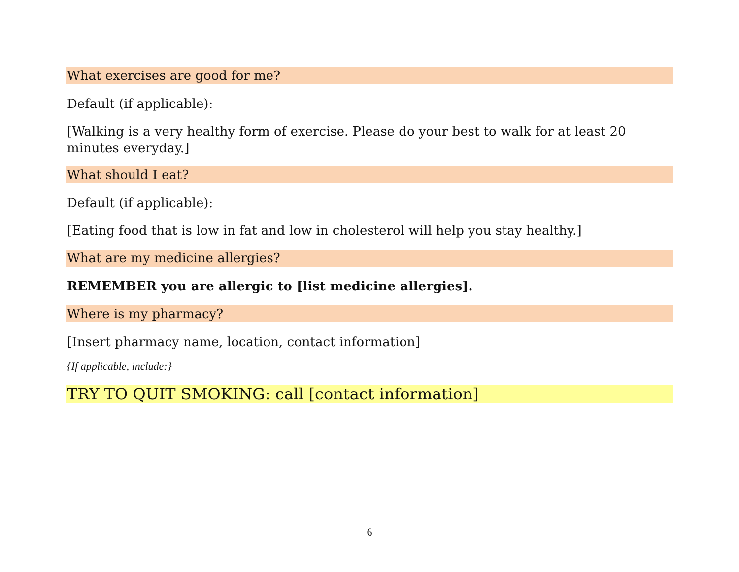What exercises are good for me?
Default (if applicable):
[Walking is a very healthy form of exercise. Please do your best to walk for at least 20 minutes everyday.]
What should I eat?
Default (if applicable):
[Eating food that is low in fat and low in cholesterol will help you stay healthy.]
What are my medicine allergies?
REMEMBER you are allergic to [list medicine allergies].
Where is my pharmacy?
[Insert pharmacy name, location, contact information]
{If applicable, include:}
TRY TO QUIT SMOKING: call [contact information]
6